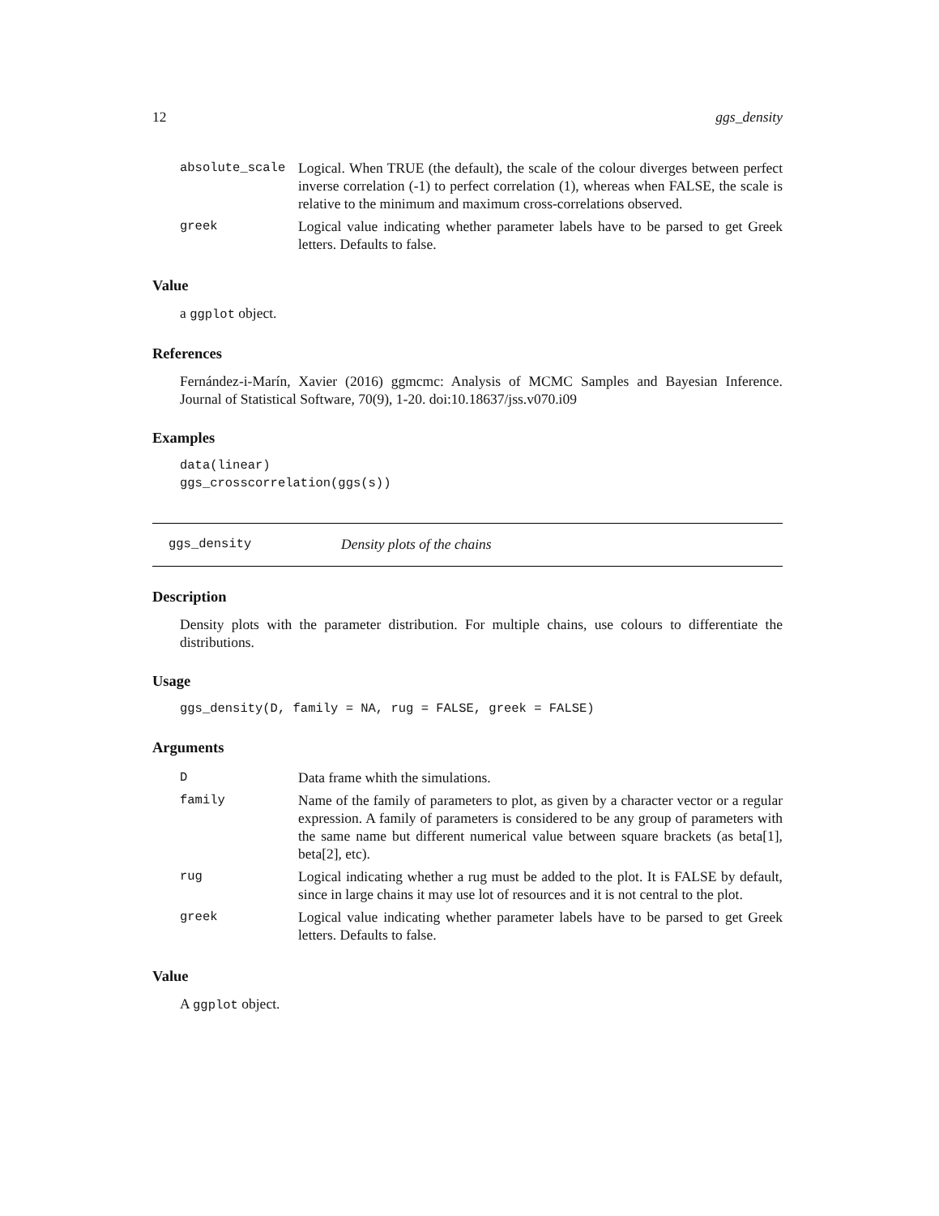12 ggs_density
| absolute_scale | Logical. When TRUE (the default), the scale of the colour diverges between perfect inverse correlation (-1) to perfect correlation (1), whereas when FALSE, the scale is relative to the minimum and maximum cross-correlations observed. |
| greek | Logical value indicating whether parameter labels have to be parsed to get Greek letters. Defaults to false. |
Value
a ggplot object.
References
Fernández-i-Marín, Xavier (2016) ggmcmc: Analysis of MCMC Samples and Bayesian Inference. Journal of Statistical Software, 70(9), 1-20. doi:10.18637/jss.v070.i09
Examples
data(linear)
ggs_crosscorrelation(ggs(s))
ggs_density Density plots of the chains
Description
Density plots with the parameter distribution. For multiple chains, use colours to differentiate the distributions.
Usage
ggs_density(D, family = NA, rug = FALSE, greek = FALSE)
Arguments
| D | Data frame whith the simulations. |
| family | Name of the family of parameters to plot, as given by a character vector or a regular expression. A family of parameters is considered to be any group of parameters with the same name but different numerical value between square brackets (as beta[1], beta[2], etc). |
| rug | Logical indicating whether a rug must be added to the plot. It is FALSE by default, since in large chains it may use lot of resources and it is not central to the plot. |
| greek | Logical value indicating whether parameter labels have to be parsed to get Greek letters. Defaults to false. |
Value
A ggplot object.